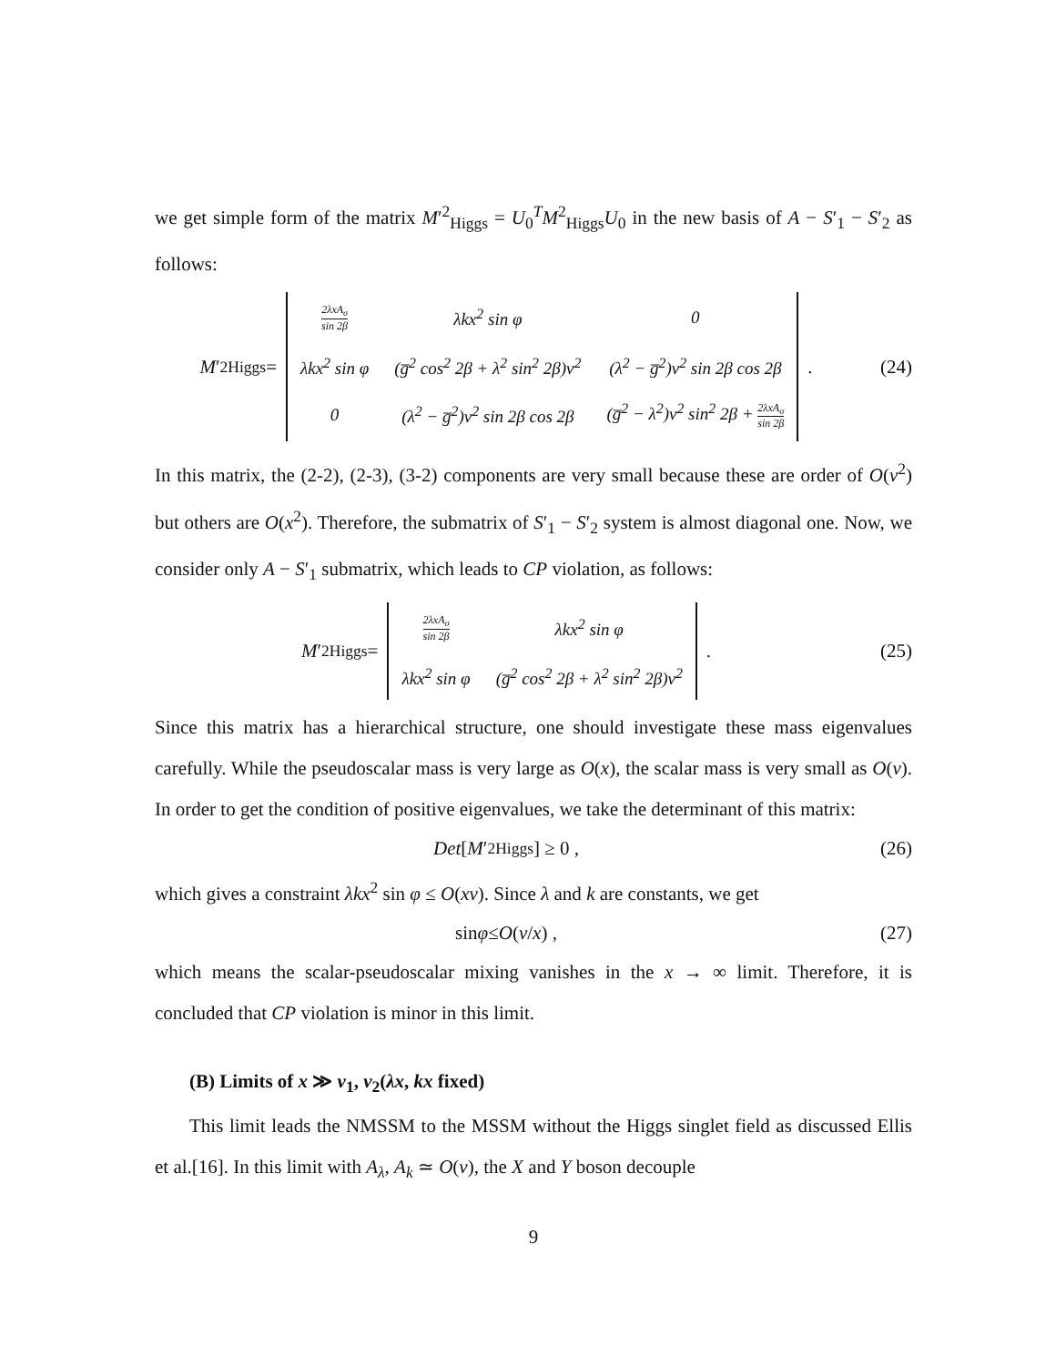we get simple form of the matrix M′<sup>2</sup><sub>Higgs</sub> = U<sub>0</sub><sup>T</sup>M<sup>2</sup><sub>Higgs</sub>U<sub>0</sub> in the new basis of A − S′<sub>1</sub> − S′<sub>2</sub> as follows:
M ′<sup>2</sup><sub>Higgs</sub> =
| 2λxA<sub>σ</sub> sin 2β | λkx<sup>2</sup> sin φ | 0 |
| λkx<sup>2</sup> sin φ | (g̅<sup>2</sup> cos<sup>2</sup> 2β + λ<sup>2</sup> sin<sup>2</sup> 2β)v<sup>2</sup> | (λ<sup>2</sup> − g̅<sup>2</sup>)v<sup>2</sup> sin 2β cos 2β |
| 0 | (λ<sup>2</sup> − g̅<sup>2</sup>)v<sup>2</sup> sin 2β cos 2β | (g̅<sup>2</sup> − λ<sup>2</sup>)v<sup>2</sup> sin<sup>2</sup> 2β + 2λxA<sub>σ</sub> sin 2β |
.
(24)
In this matrix, the (2-2), (2-3), (3-2) components are very small because these are order of O(v<sup>2</sup>) but others are O(x<sup>2</sup>). Therefore, the submatrix of S′<sub>1</sub> − S′<sub>2</sub> system is almost diagonal one. Now, we consider only A − S′<sub>1</sub> submatrix, which leads to CP violation, as follows:
M ′<sup>2</sup><sub>Higgs</sub> =
| 2λxA<sub>σ</sub> sin 2β | λkx<sup>2</sup> sin φ |
| λkx<sup>2</sup> sin φ | (g̅<sup>2</sup> cos<sup>2</sup> 2β + λ<sup>2</sup> sin<sup>2</sup> 2β)v<sup>2</sup> |
.
(25)
Since this matrix has a hierarchical structure, one should investigate these mass eigenvalues carefully. While the pseudoscalar mass is very large as O(x), the scalar mass is very small as O(v). In order to get the condition of positive eigenvalues, we take the determinant of this matrix:
Det [M ′<sup>2</sup><sub>Higgs</sub>] ≥ 0 , (26)
which gives a constraint λkx<sup>2</sup> sin φ ≤ O(xv). Since λ and k are constants, we get
sin φ ≤ O (v / x) , (27)
which means the scalar-pseudoscalar mixing vanishes in the x → ∞ limit. Therefore, it is concluded that CP violation is minor in this limit.
(B) Limits of x ≫ v<sub>1</sub>, v<sub>2</sub>(λx, kx fixed)
This limit leads the NMSSM to the MSSM without the Higgs singlet field as discussed Ellis et al.[16]. In this limit with A<sub>λ</sub>, A<sub>k</sub> ≃ O(v), the X and Y boson decouple
9